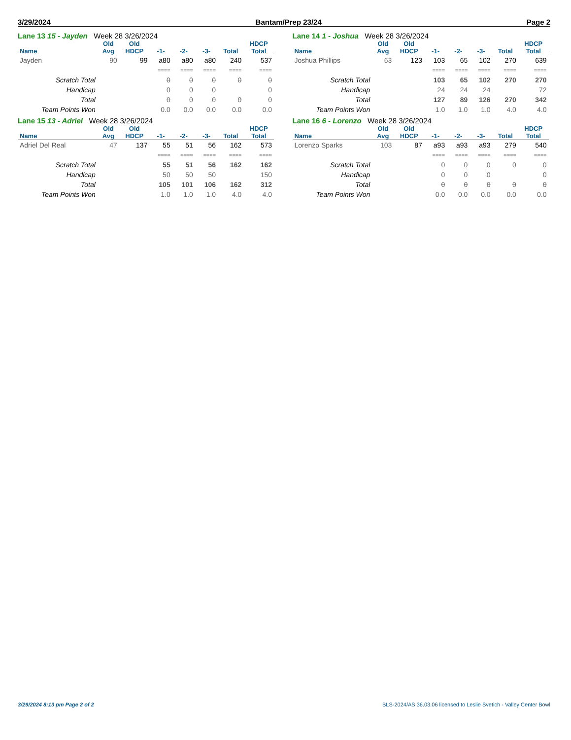3/29/2024 Bantam/Prep 23/24 Page 2
Lane 13 15 - Jayden Week 28 3/26/2024
| | Old | Old | | | | | HDCP |
| --- | --- | --- | --- | --- | --- | --- | --- |
| Name | Avg | HDCP | -1- | -2- | -3- | Total | Total |
| Jayden | 90 | 99 | a80 | a80 | a80 | 240 | 537 |
| | | | ==== | ==== | ==== | ==== | ==== |
| Scratch Total | | | 0 | 0 | 0 | 0 | 0 |
| Handicap | | | 0 | 0 | 0 | | 0 |
| Total | | | 0 | 0 | 0 | 0 | 0 |
| Team Points Won | | | 0.0 | 0.0 | 0.0 | 0.0 | 0.0 |
Lane 14 1 - Joshua Week 28 3/26/2024
| | Old | Old | | | | | HDCP |
| --- | --- | --- | --- | --- | --- | --- | --- |
| Name | Avg | HDCP | -1- | -2- | -3- | Total | Total |
| Joshua Phillips | 63 | 123 | 103 | 65 | 102 | 270 | 639 |
| | | | ==== | ==== | ==== | ==== | ==== |
| Scratch Total | | | 103 | 65 | 102 | 270 | 270 |
| Handicap | | | 24 | 24 | 24 | | 72 |
| Total | | | 127 | 89 | 126 | 270 | 342 |
| Team Points Won | | | 1.0 | 1.0 | 1.0 | 4.0 | 4.0 |
Lane 15 13 - Adriel Week 28 3/26/2024
| | Old | Old | | | | | HDCP |
| --- | --- | --- | --- | --- | --- | --- | --- |
| Name | Avg | HDCP | -1- | -2- | -3- | Total | Total |
| Adriel Del Real | 47 | 137 | 55 | 51 | 56 | 162 | 573 |
| | | | ==== | ==== | ==== | ==== | ==== |
| Scratch Total | | | 55 | 51 | 56 | 162 | 162 |
| Handicap | | | 50 | 50 | 50 | | 150 |
| Total | | | 105 | 101 | 106 | 162 | 312 |
| Team Points Won | | | 1.0 | 1.0 | 1.0 | 4.0 | 4.0 |
Lane 16 6 - Lorenzo Week 28 3/26/2024
| | Old | Old | | | | | HDCP |
| --- | --- | --- | --- | --- | --- | --- | --- |
| Name | Avg | HDCP | -1- | -2- | -3- | Total | Total |
| Lorenzo Sparks | 103 | 87 | a93 | a93 | a93 | 279 | 540 |
| | | | ==== | ==== | ==== | ==== | ==== |
| Scratch Total | | | 0 | 0 | 0 | 0 | 0 |
| Handicap | | | 0 | 0 | 0 | | 0 |
| Total | | | 0 | 0 | 0 | 0 | 0 |
| Team Points Won | | | 0.0 | 0.0 | 0.0 | 0.0 | 0.0 |
3/29/2024 8:13 pm Page 2 of 2 BLS-2024/AS 36.03.06 licensed to Leslie Svetich - Valley Center Bowl